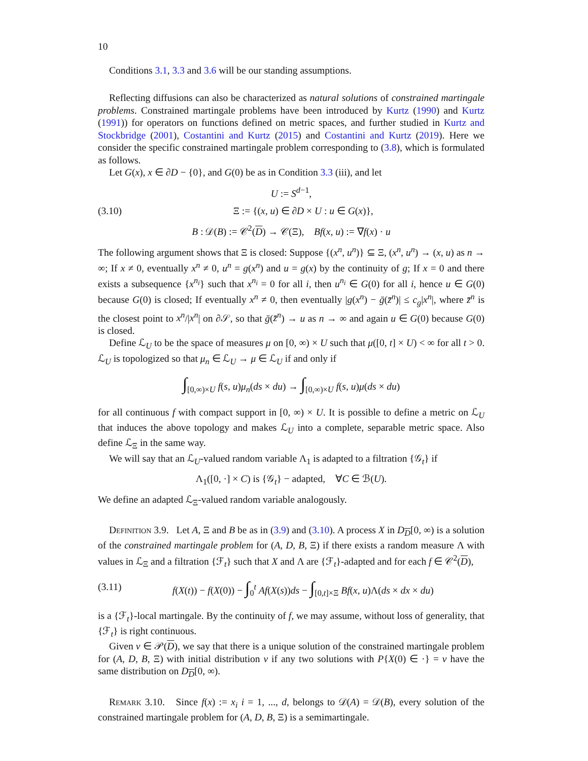10
Conditions 3.1, 3.3 and 3.6 will be our standing assumptions.
Reflecting diffusions can also be characterized as natural solutions of constrained martingale problems. Constrained martingale problems have been introduced by Kurtz (1990) and Kurtz (1991)) for operators on functions defined on metric spaces, and further studied in Kurtz and Stockbridge (2001), Costantini and Kurtz (2015) and Costantini and Kurtz (2019). Here we consider the specific constrained martingale problem corresponding to (3.8), which is formulated as follows.
Let G(x), x ∈ ∂D − {0}, and G(0) be as in Condition 3.3 (iii), and let
U := S<sup>d−1</sup>,
(3.10) Ξ := {(x, u) ∈ ∂D × U : u ∈ G(x)},
B : 𝒟(B) := 𝒞<sup>2</sup>(D) → 𝒞(Ξ), Bf(x, u) := ∇f(x) · u
The following argument shows that Ξ is closed: Suppose {(x<sup>n</sup>, u<sup>n</sup>)} ⊆ Ξ, (x<sup>n</sup>, u<sup>n</sup>) → (x, u) as n → ∞; If x ≠ 0, eventually x<sup>n</sup> ≠ 0, u<sup>n</sup> = g(x<sup>n</sup>) and u = g(x) by the continuity of g; If x = 0 and there exists a subsequence {x<sup>n<sub>i</sub></sup>} such that x<sup>n<sub>i</sub></sup> = 0 for all i, then u<sup>n<sub>i</sub></sup> ∈ G(0) for all i, hence u ∈ G(0) because G(0) is closed; If eventually x<sup>n</sup> ≠ 0, then eventually |g(x<sup>n</sup>) − ḡ(z̄<sup>n</sup>)| ≤ c<sub>g</sub>|x<sup>n</sup>|, where z̄<sup>n</sup> is the closest point to x<sup>n</sup>/|x<sup>n</sup>| on ∂𝒮, so that ḡ(z̄<sup>n</sup>) → u as n → ∞ and again u ∈ G(0) because G(0) is closed.
Define ℒ<sub>U</sub> to be the space of measures μ on [0, ∞) × U such that μ([0, t] × U) < ∞ for all t > 0. ℒ<sub>U</sub> is topologized so that μ<sub>n</sub> ∈ ℒ<sub>U</sub> → μ ∈ ℒ<sub>U</sub> if and only if
∫<sub>[0,∞)×U</sub> f(s, u)μ<sub>n</sub>(ds × du) → ∫<sub>[0,∞)×U</sub> f(s, u)μ(ds × du)
for all continuous f with compact support in [0, ∞) × U. It is possible to define a metric on ℒ<sub>U</sub> that induces the above topology and makes ℒ<sub>U</sub> into a complete, separable metric space. Also define ℒ<sub>Ξ</sub> in the same way.
We will say that an ℒ<sub>U</sub>-valued random variable Λ<sub>1</sub> is adapted to a filtration {𝒢<sub>t</sub>} if
Λ<sub>1</sub>([0, ·] × C) is {𝒢<sub>t</sub>} − adapted, ∀C ∈ ℬ(U).
We define an adapted ℒ<sub>Ξ</sub>-valued random variable analogously.
Definition 3.9. Let A, Ξ and B be as in (3.9) and (3.10). A process X in D<sub>D</sub>[0, ∞) is a solution of the constrained martingale problem for (A, D, B, Ξ) if there exists a random measure Λ with values in ℒ<sub>Ξ</sub> and a filtration {ℱ<sub>t</sub>} such that X and Λ are {ℱ<sub>t</sub>}-adapted and for each f ∈ 𝒞<sup>2</sup>(D),
(3.11) f(X(t)) − f(X(0)) − ∫<sub>0</sub><sup>t</sup> Af(X(s))ds − ∫<sub>[0,t]×Ξ</sub> Bf(x, u)Λ(ds × dx × du)
is a {ℱ<sub>t</sub>}-local martingale. By the continuity of f, we may assume, without loss of generality, that {ℱ<sub>t</sub>} is right continuous.
Given ν ∈ 𝒫(D), we say that there is a unique solution of the constrained martingale problem for (A, D, B, Ξ) with initial distribution ν if any two solutions with P{X(0) ∈ ·} = ν have the same distribution on D<sub>D</sub>[0, ∞).
Remark 3.10. Since f(x) := x<sub>i</sub> i = 1, ..., d, belongs to 𝒟(A) = 𝒟(B), every solution of the constrained martingale problem for (A, D, B, Ξ) is a semimartingale.